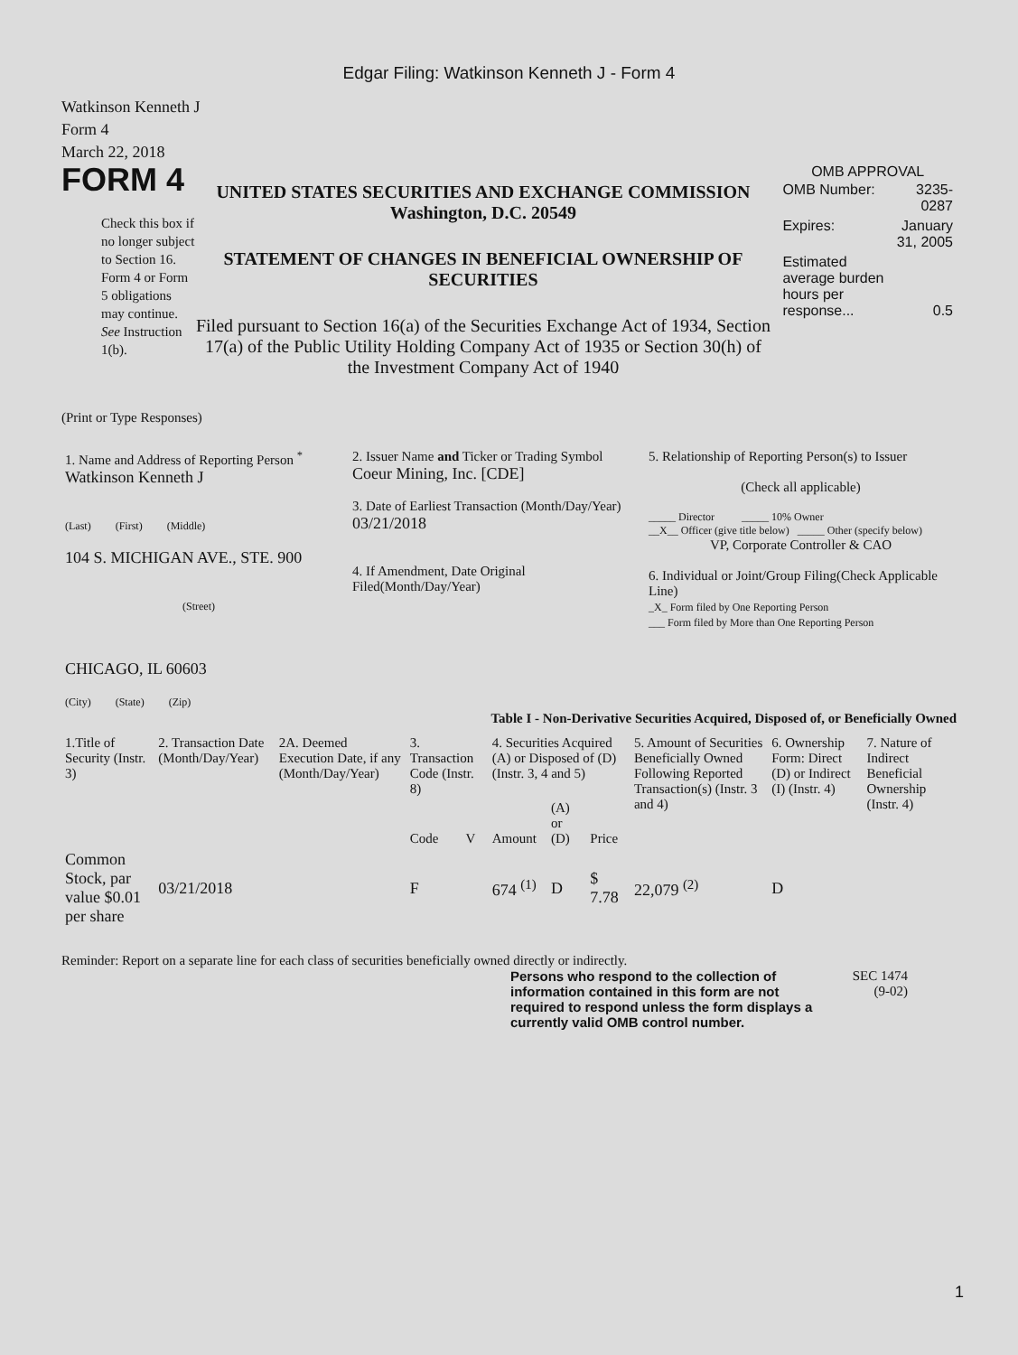Edgar Filing: Watkinson Kenneth J - Form 4
Watkinson Kenneth J
Form 4
March 22, 2018
FORM 4
Check this box if no longer subject to Section 16. Form 4 or Form 5 obligations may continue. See Instruction 1(b).
UNITED STATES SECURITIES AND EXCHANGE COMMISSION
Washington, D.C. 20549
STATEMENT OF CHANGES IN BENEFICIAL OWNERSHIP OF SECURITIES
Filed pursuant to Section 16(a) of the Securities Exchange Act of 1934, Section 17(a) of the Public Utility Holding Company Act of 1935 or Section 30(h) of the Investment Company Act of 1940
OMB APPROVAL
| OMB Number: | 3235-0287 |
| Expires: | January 31, 2005 |
| Estimated average burden hours per response... | 0.5 |
(Print or Type Responses)
| 1. Name and Address of Reporting Person <sup>*</sup> Watkinson Kenneth J (Last) (First) (Middle) 104 S. MICHIGAN AVE., STE. 900 (Street) CHICAGO, IL 60603 (City) (State) (Zip) | 2. Issuer Name and Ticker or Trading Symbol Coeur Mining, Inc. [CDE] 3. Date of Earliest Transaction (Month/Day/Year) 03/21/2018 4. If Amendment, Date Original Filed(Month/Day/Year) | 5. Relationship of Reporting Person(s) to Issuer (Check all applicable) _____ Director _____ 10% Owner __X__ Officer (give title below) _____ Other (specify below) VP, Corporate Controller & CAO 6. Individual or Joint/Group Filing(Check Applicable Line) _X_ Form filed by One Reporting Person ___ Form filed by More than One Reporting Person |
Table I - Non-Derivative Securities Acquired, Disposed of, or Beneficially Owned
| 1.Title of Security (Instr. 3) | 2. Transaction Date (Month/Day/Year) | 2A. Deemed Execution Date, if any (Month/Day/Year) | 3. Transaction Code (Instr. 8) | | 4. Securities Acquired (A) or Disposed of (D) (Instr. 3, 4 and 5) | | | 5. Amount of Securities Beneficially Owned Following Reported Transaction(s) (Instr. 3 and 4) | 6. Ownership Form: Direct (D) or Indirect (I) (Instr. 4) | 7. Nature of Indirect Beneficial Ownership (Instr. 4) |
| --- | --- | --- | --- | --- | --- | --- | --- | --- | --- | --- |
| | | | Code | V | Amount | (A) or (D) | Price | | | |
| Common Stock, par value $0.01 per share | 03/21/2018 | | F | | 674 <sup>(1)</sup> | D | $ 7.78 | 22,079 <sup>(2)</sup> | D | |
Reminder: Report on a separate line for each class of securities beneficially owned directly or indirectly.
Persons who respond to the collection of information contained in this form are not required to respond unless the form displays a currently valid OMB control number.
SEC 1474
(9-02)
1